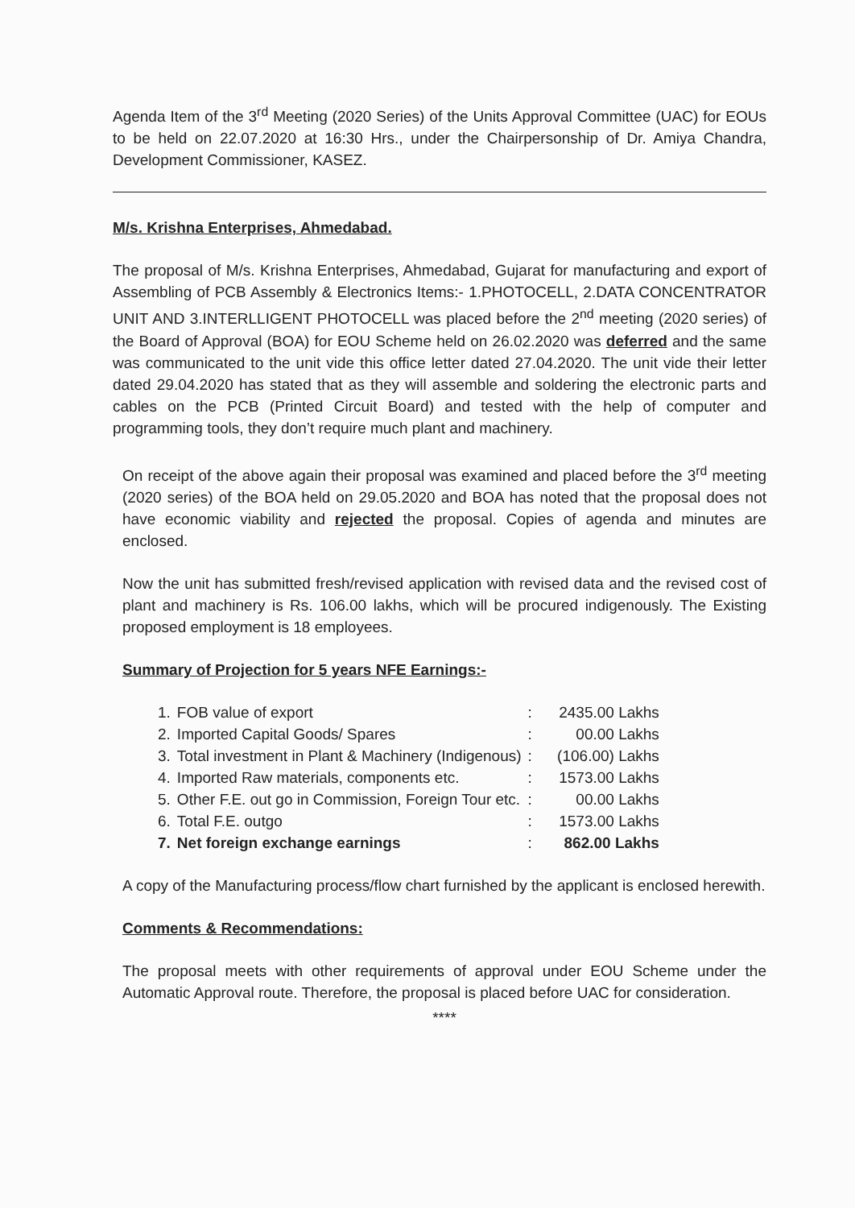Agenda Item of the 3<sup>rd</sup> Meeting (2020 Series) of the Units Approval Committee (UAC) for EOUs to be held on 22.07.2020 at 16:30 Hrs., under the Chairpersonship of Dr. Amiya Chandra, Development Commissioner, KASEZ.
M/s. Krishna Enterprises, Ahmedabad.
The proposal of M/s. Krishna Enterprises, Ahmedabad, Gujarat for manufacturing and export of Assembling of PCB Assembly & Electronics Items:- 1.PHOTOCELL, 2.DATA CONCENTRATOR UNIT AND 3.INTERLLIGENT PHOTOCELL was placed before the 2<sup>nd</sup> meeting (2020 series) of the Board of Approval (BOA) for EOU Scheme held on 26.02.2020 was deferred and the same was communicated to the unit vide this office letter dated 27.04.2020. The unit vide their letter dated 29.04.2020 has stated that as they will assemble and soldering the electronic parts and cables on the PCB (Printed Circuit Board) and tested with the help of computer and programming tools, they don’t require much plant and machinery.
On receipt of the above again their proposal was examined and placed before the 3<sup>rd</sup> meeting (2020 series) of the BOA held on 29.05.2020 and BOA has noted that the proposal does not have economic viability and rejected the proposal. Copies of agenda and minutes are enclosed.
Now the unit has submitted fresh/revised application with revised data and the revised cost of plant and machinery is Rs. 106.00 lakhs, which will be procured indigenously. The Existing proposed employment is 18 employees.
Summary of Projection for 5 years NFE Earnings:-
| 1. | FOB value of export | : | 2435.00 Lakhs |
| 2. | Imported Capital Goods/ Spares | : | 00.00 Lakhs |
| 3. | Total investment in Plant & Machinery (Indigenous) | : | (106.00) Lakhs |
| 4. | Imported Raw materials, components etc. | : | 1573.00 Lakhs |
| 5. | Other F.E. out go in Commission, Foreign Tour etc. | : | 00.00 Lakhs |
| 6. | Total F.E. outgo | : | 1573.00 Lakhs |
| 7. | Net foreign exchange earnings | : | 862.00 Lakhs |
A copy of the Manufacturing process/flow chart furnished by the applicant is enclosed herewith.
Comments & Recommendations:
The proposal meets with other requirements of approval under EOU Scheme under the Automatic Approval route. Therefore, the proposal is placed before UAC for consideration.
****